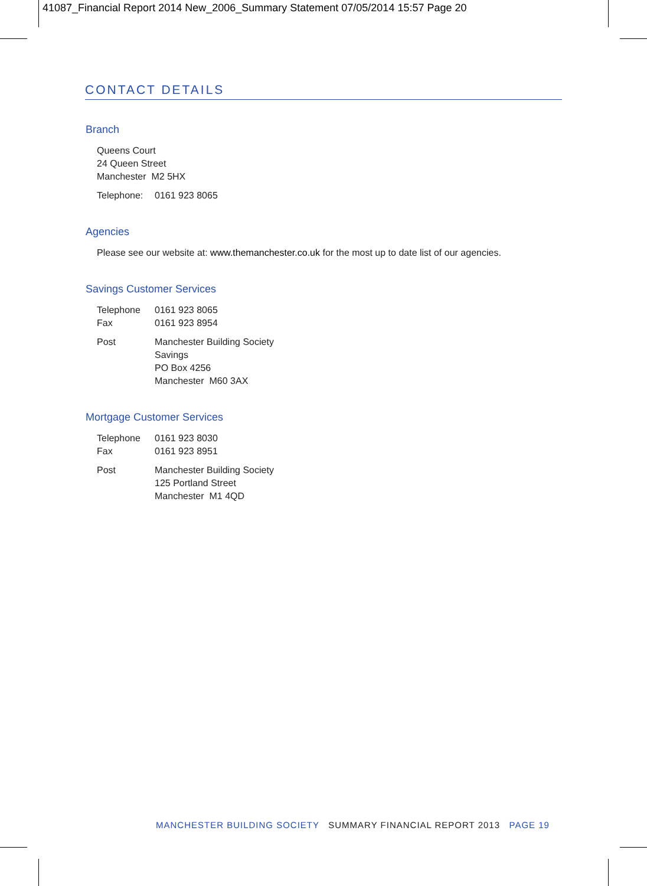41087_Financial Report 2014 New_2006_Summary Statement 07/05/2014 15:57 Page 20
CONTACT DETAILS
Branch
Queens Court
24 Queen Street
Manchester M2 5HX
Telephone: 0161 923 8065
Agencies
Please see our website at: www.themanchester.co.uk for the most up to date list of our agencies.
Savings Customer Services
Telephone 0161 923 8065
Fax 0161 923 8954
Post Manchester Building Society
Savings
PO Box 4256
Manchester M60 3AX
Mortgage Customer Services
Telephone 0161 923 8030
Fax 0161 923 8951
Post Manchester Building Society
125 Portland Street
Manchester M1 4QD
MANCHESTER BUILDING SOCIETY SUMMARY FINANCIAL REPORT 2013 PAGE 19